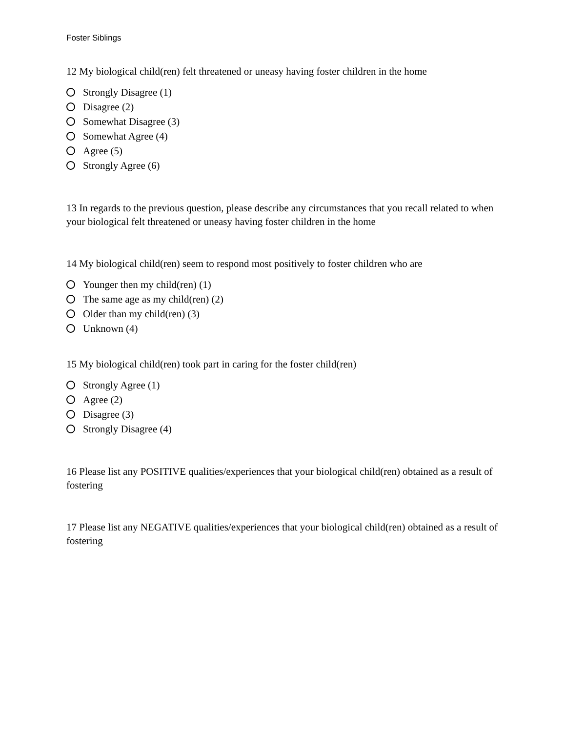Foster Siblings
12 My biological child(ren) felt threatened or uneasy having foster children in the home
Strongly Disagree (1)
Disagree (2)
Somewhat Disagree (3)
Somewhat Agree (4)
Agree (5)
Strongly Agree (6)
13 In regards to the previous question, please describe any circumstances that you recall related to when your biological felt threatened or uneasy having foster children in the home
14 My biological child(ren) seem to respond most positively to foster children who are
Younger then my child(ren) (1)
The same age as my child(ren) (2)
Older than my child(ren) (3)
Unknown (4)
15 My biological child(ren) took part in caring for the foster child(ren)
Strongly Agree (1)
Agree (2)
Disagree (3)
Strongly Disagree (4)
16 Please list any POSITIVE qualities/experiences that your biological child(ren) obtained as a result of fostering
17 Please list any NEGATIVE qualities/experiences that your biological child(ren) obtained as a result of fostering